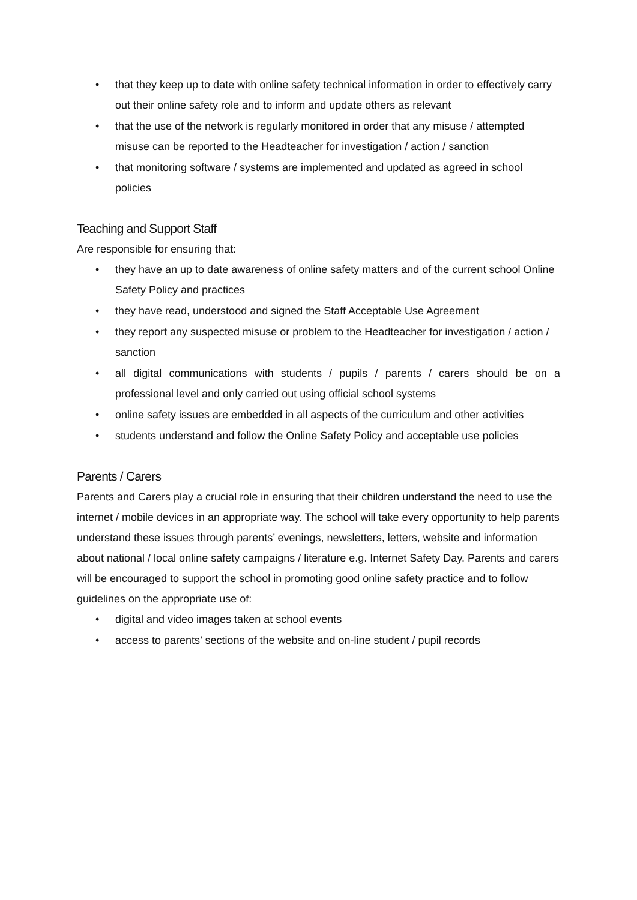• that they keep up to date with online safety technical information in order to effectively carry out their online safety role and to inform and update others as relevant
• that the use of the network is regularly monitored in order that any misuse / attempted misuse can be reported to the Headteacher for investigation / action / sanction
• that monitoring software / systems are implemented and updated as agreed in school policies
Teaching and Support Staff
Are responsible for ensuring that:
• they have an up to date awareness of online safety matters and of the current school Online Safety Policy and practices
• they have read, understood and signed the Staff Acceptable Use Agreement
• they report any suspected misuse or problem to the Headteacher for investigation / action / sanction
• all digital communications with students / pupils / parents / carers should be on a professional level and only carried out using official school systems
• online safety issues are embedded in all aspects of the curriculum and other activities
• students understand and follow the Online Safety Policy and acceptable use policies
Parents / Carers
Parents and Carers play a crucial role in ensuring that their children understand the need to use the internet / mobile devices in an appropriate way. The school will take every opportunity to help parents understand these issues through parents’ evenings, newsletters, letters, website and information about national / local online safety campaigns / literature e.g. Internet Safety Day. Parents and carers will be encouraged to support the school in promoting good online safety practice and to follow guidelines on the appropriate use of:
• digital and video images taken at school events
• access to parents’ sections of the website and on-line student / pupil records